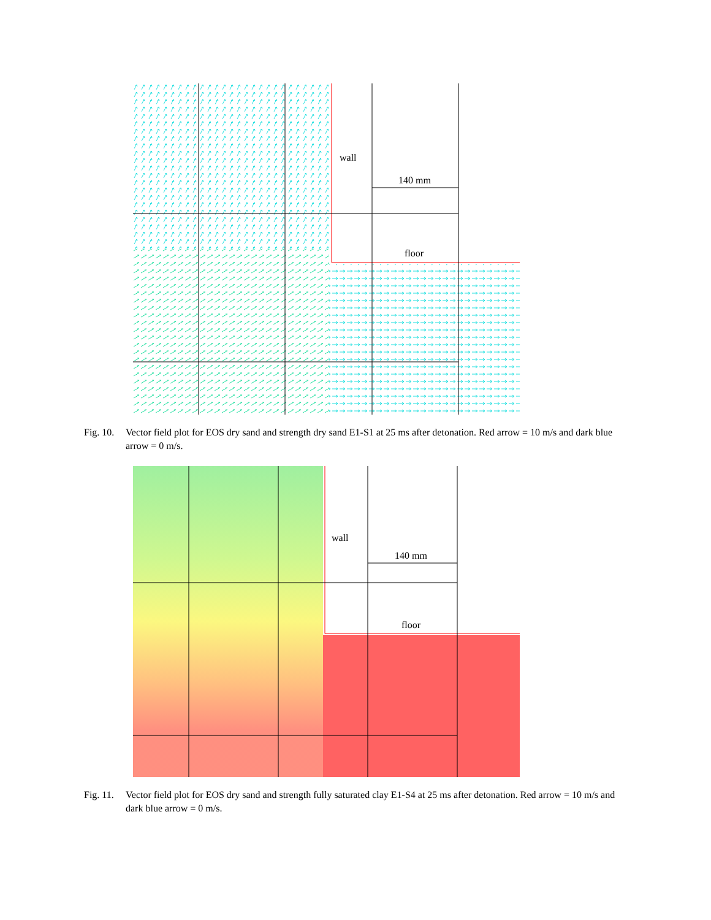wall
140 mm
floor
Fig. 10. Vector field plot for EOS dry sand and strength dry sand E1-S1 at 25 ms after detonation. Red arrow = 10 m/s and dark blue arrow = 0 m/s.
wall
140 mm
floor
Fig. 11. Vector field plot for EOS dry sand and strength fully saturated clay E1-S4 at 25 ms after detonation. Red arrow = 10 m/s and dark blue arrow = 0 m/s.